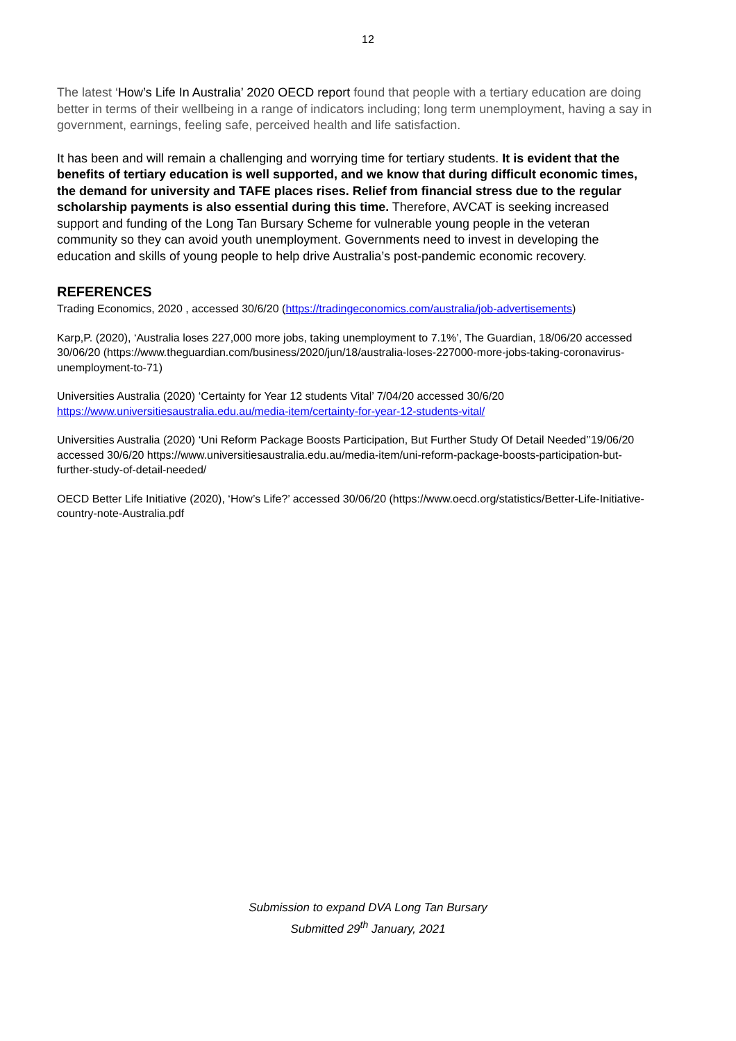12
The latest ‘How’s Life In Australia’ 2020 OECD report found that people with a tertiary education are doing better in terms of their wellbeing in a range of indicators including; long term unemployment, having a say in government, earnings, feeling safe, perceived health and life satisfaction.
It has been and will remain a challenging and worrying time for tertiary students. It is evident that the benefits of tertiary education is well supported, and we know that during difficult economic times, the demand for university and TAFE places rises. Relief from financial stress due to the regular scholarship payments is also essential during this time. Therefore, AVCAT is seeking increased support and funding of the Long Tan Bursary Scheme for vulnerable young people in the veteran community so they can avoid youth unemployment. Governments need to invest in developing the education and skills of young people to help drive Australia’s post-pandemic economic recovery.
REFERENCES
Trading Economics, 2020 , accessed 30/6/20 (https://tradingeconomics.com/australia/job-advertisements)
Karp,P. (2020), ‘Australia loses 227,000 more jobs, taking unemployment to 7.1%’, The Guardian, 18/06/20 accessed 30/06/20 (https://www.theguardian.com/business/2020/jun/18/australia-loses-227000-more-jobs-taking-coronavirus-unemployment-to-71)
Universities Australia (2020) ‘Certainty for Year 12 students Vital’ 7/04/20 accessed 30/6/20 https://www.universitiesaustralia.edu.au/media-item/certainty-for-year-12-students-vital/
Universities Australia (2020) ‘Uni Reform Package Boosts Participation, But Further Study Of Detail Needed’’19/06/20 accessed 30/6/20 https://www.universitiesaustralia.edu.au/media-item/uni-reform-package-boosts-participation-but-further-study-of-detail-needed/
OECD Better Life Initiative (2020), ‘How’s Life?’ accessed 30/06/20 (https://www.oecd.org/statistics/Better-Life-Initiative-country-note-Australia.pdf
Submission to expand DVA Long Tan Bursary
Submitted 29<sup>th</sup> January, 2021